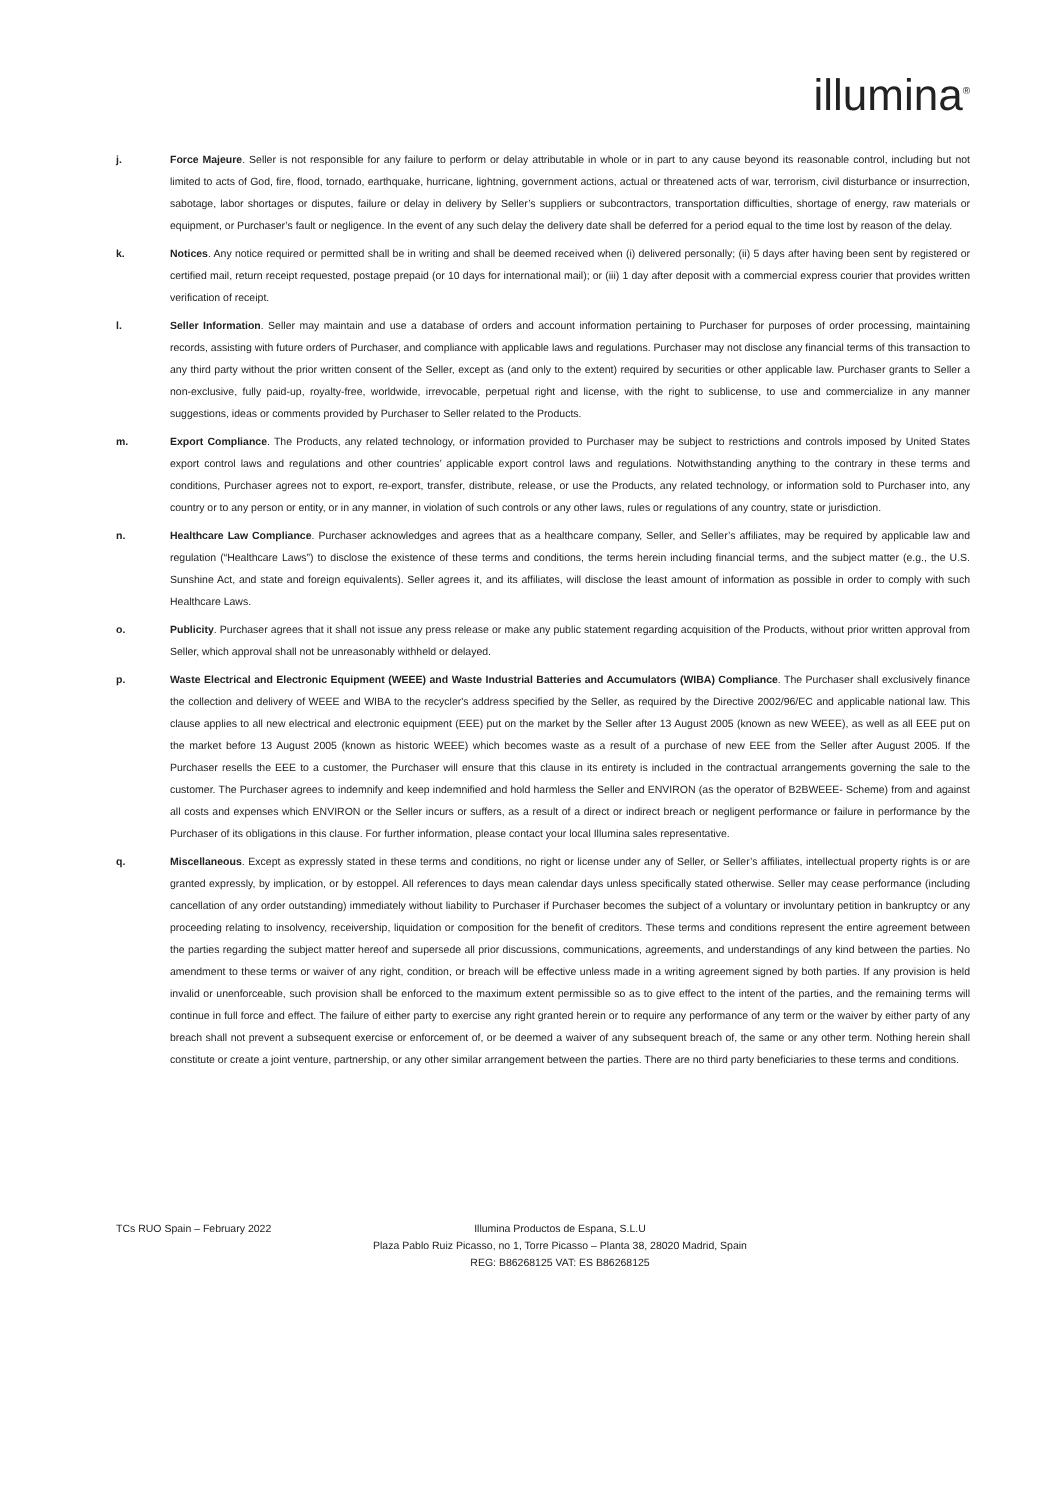illumina<sup>®</sup>
j. Force Majeure. Seller is not responsible for any failure to perform or delay attributable in whole or in part to any cause beyond its reasonable control, including but not limited to acts of God, fire, flood, tornado, earthquake, hurricane, lightning, government actions, actual or threatened acts of war, terrorism, civil disturbance or insurrection, sabotage, labor shortages or disputes, failure or delay in delivery by Seller’s suppliers or subcontractors, transportation difficulties, shortage of energy, raw materials or equipment, or Purchaser’s fault or negligence. In the event of any such delay the delivery date shall be deferred for a period equal to the time lost by reason of the delay.
k. Notices. Any notice required or permitted shall be in writing and shall be deemed received when (i) delivered personally; (ii) 5 days after having been sent by registered or certified mail, return receipt requested, postage prepaid (or 10 days for international mail); or (iii) 1 day after deposit with a commercial express courier that provides written verification of receipt.
l. Seller Information. Seller may maintain and use a database of orders and account information pertaining to Purchaser for purposes of order processing, maintaining records, assisting with future orders of Purchaser, and compliance with applicable laws and regulations. Purchaser may not disclose any financial terms of this transaction to any third party without the prior written consent of the Seller, except as (and only to the extent) required by securities or other applicable law. Purchaser grants to Seller a non-exclusive, fully paid-up, royalty-free, worldwide, irrevocable, perpetual right and license, with the right to sublicense, to use and commercialize in any manner suggestions, ideas or comments provided by Purchaser to Seller related to the Products.
m. Export Compliance. The Products, any related technology, or information provided to Purchaser may be subject to restrictions and controls imposed by United States export control laws and regulations and other countries’ applicable export control laws and regulations. Notwithstanding anything to the contrary in these terms and conditions, Purchaser agrees not to export, re-export, transfer, distribute, release, or use the Products, any related technology, or information sold to Purchaser into, any country or to any person or entity, or in any manner, in violation of such controls or any other laws, rules or regulations of any country, state or jurisdiction.
n. Healthcare Law Compliance. Purchaser acknowledges and agrees that as a healthcare company, Seller, and Seller’s affiliates, may be required by applicable law and regulation (“Healthcare Laws”) to disclose the existence of these terms and conditions, the terms herein including financial terms, and the subject matter (e.g., the U.S. Sunshine Act, and state and foreign equivalents). Seller agrees it, and its affiliates, will disclose the least amount of information as possible in order to comply with such Healthcare Laws.
o. Publicity. Purchaser agrees that it shall not issue any press release or make any public statement regarding acquisition of the Products, without prior written approval from Seller, which approval shall not be unreasonably withheld or delayed.
p. Waste Electrical and Electronic Equipment (WEEE) and Waste Industrial Batteries and Accumulators (WIBA) Compliance. The Purchaser shall exclusively finance the collection and delivery of WEEE and WIBA to the recycler's address specified by the Seller, as required by the Directive 2002/96/EC and applicable national law. This clause applies to all new electrical and electronic equipment (EEE) put on the market by the Seller after 13 August 2005 (known as new WEEE), as well as all EEE put on the market before 13 August 2005 (known as historic WEEE) which becomes waste as a result of a purchase of new EEE from the Seller after August 2005. If the Purchaser resells the EEE to a customer, the Purchaser will ensure that this clause in its entirety is included in the contractual arrangements governing the sale to the customer. The Purchaser agrees to indemnify and keep indemnified and hold harmless the Seller and ENVIRON (as the operator of B2BWEEE- Scheme) from and against all costs and expenses which ENVIRON or the Seller incurs or suffers, as a result of a direct or indirect breach or negligent performance or failure in performance by the Purchaser of its obligations in this clause. For further information, please contact your local Illumina sales representative.
q. Miscellaneous. Except as expressly stated in these terms and conditions, no right or license under any of Seller, or Seller’s affiliates, intellectual property rights is or are granted expressly, by implication, or by estoppel. All references to days mean calendar days unless specifically stated otherwise. Seller may cease performance (including cancellation of any order outstanding) immediately without liability to Purchaser if Purchaser becomes the subject of a voluntary or involuntary petition in bankruptcy or any proceeding relating to insolvency, receivership, liquidation or composition for the benefit of creditors. These terms and conditions represent the entire agreement between the parties regarding the subject matter hereof and supersede all prior discussions, communications, agreements, and understandings of any kind between the parties. No amendment to these terms or waiver of any right, condition, or breach will be effective unless made in a writing agreement signed by both parties. If any provision is held invalid or unenforceable, such provision shall be enforced to the maximum extent permissible so as to give effect to the intent of the parties, and the remaining terms will continue in full force and effect. The failure of either party to exercise any right granted herein or to require any performance of any term or the waiver by either party of any breach shall not prevent a subsequent exercise or enforcement of, or be deemed a waiver of any subsequent breach of, the same or any other term. Nothing herein shall constitute or create a joint venture, partnership, or any other similar arrangement between the parties. There are no third party beneficiaries to these terms and conditions.
TCs RUO Spain – February 2022
Illumina Productos de Espana, S.L.U
Plaza Pablo Ruiz Picasso, no 1, Torre Picasso – Planta 38, 28020 Madrid, Spain
REG: B86268125 VAT: ES B86268125